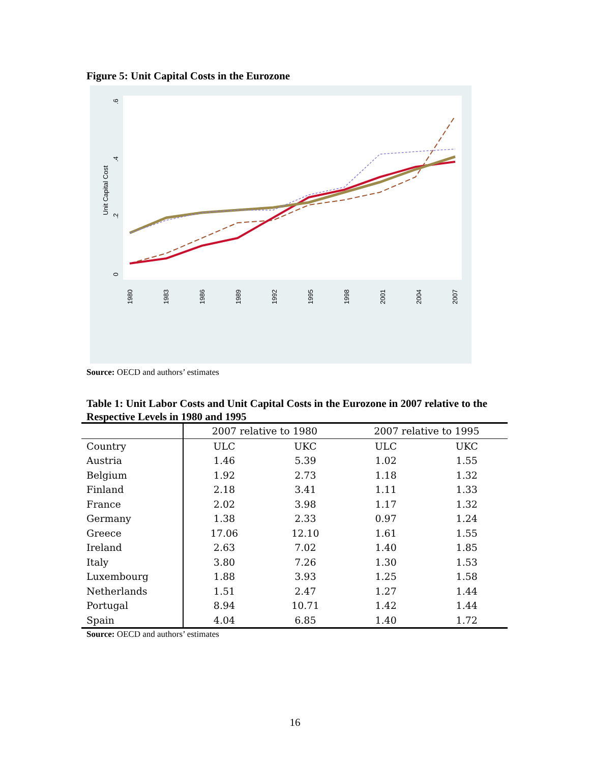Figure 5: Unit Capital Costs in the Eurozone
Unit Capital Cost
0
.2
.4
.6
1980
1983
1986
1989
1992
1995
1998
2001
2004
2007
Source: OECD and authors’ estimates
Table 1: Unit Labor Costs and Unit Capital Costs in the Eurozone in 2007 relative to the Respective Levels in 1980 and 1995
| | 2007 relative to 1980 | | 2007 relative to 1995 | |
| --- | --- | --- | --- | --- |
| Country | ULC | UKC | ULC | UKC |
| Austria | 1.46 | 5.39 | 1.02 | 1.55 |
| Belgium | 1.92 | 2.73 | 1.18 | 1.32 |
| Finland | 2.18 | 3.41 | 1.11 | 1.33 |
| France | 2.02 | 3.98 | 1.17 | 1.32 |
| Germany | 1.38 | 2.33 | 0.97 | 1.24 |
| Greece | 17.06 | 12.10 | 1.61 | 1.55 |
| Ireland | 2.63 | 7.02 | 1.40 | 1.85 |
| Italy | 3.80 | 7.26 | 1.30 | 1.53 |
| Luxembourg | 1.88 | 3.93 | 1.25 | 1.58 |
| Netherlands | 1.51 | 2.47 | 1.27 | 1.44 |
| Portugal | 8.94 | 10.71 | 1.42 | 1.44 |
| Spain | 4.04 | 6.85 | 1.40 | 1.72 |
Source: OECD and authors’ estimates
16